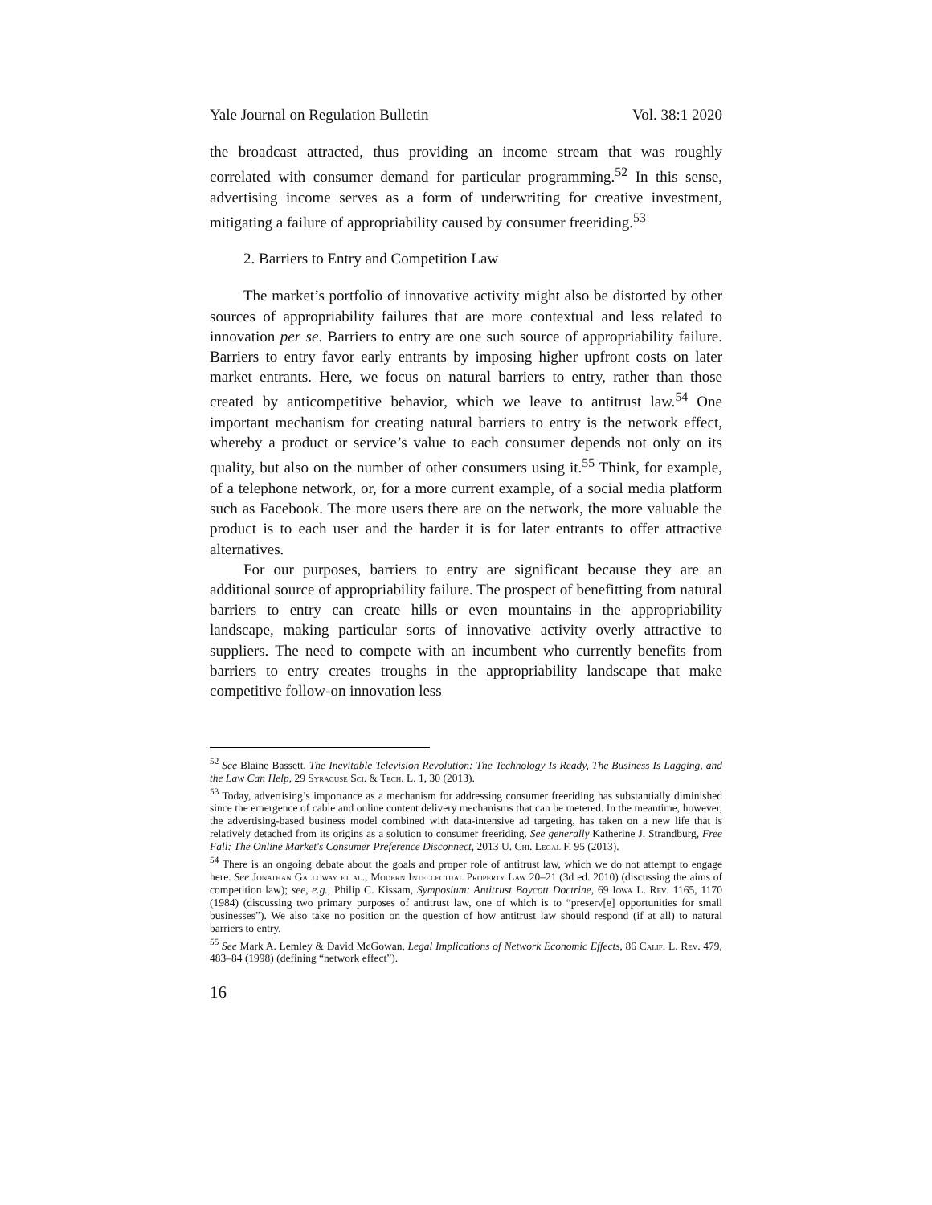Yale Journal on Regulation Bulletin Vol. 38:1 2020
the broadcast attracted, thus providing an income stream that was roughly correlated with consumer demand for particular programming.<sup>52</sup> In this sense, advertising income serves as a form of underwriting for creative investment, mitigating a failure of appropriability caused by consumer freeriding.<sup>53</sup>
2. Barriers to Entry and Competition Law
The market’s portfolio of innovative activity might also be distorted by other sources of appropriability failures that are more contextual and less related to innovation per se. Barriers to entry are one such source of appropriability failure. Barriers to entry favor early entrants by imposing higher upfront costs on later market entrants. Here, we focus on natural barriers to entry, rather than those created by anticompetitive behavior, which we leave to antitrust law.<sup>54</sup> One important mechanism for creating natural barriers to entry is the network effect, whereby a product or service’s value to each consumer depends not only on its quality, but also on the number of other consumers using it.<sup>55</sup> Think, for example, of a telephone network, or, for a more current example, of a social media platform such as Facebook. The more users there are on the network, the more valuable the product is to each user and the harder it is for later entrants to offer attractive alternatives.
For our purposes, barriers to entry are significant because they are an additional source of appropriability failure. The prospect of benefitting from natural barriers to entry can create hills–or even mountains–in the appropriability landscape, making particular sorts of innovative activity overly attractive to suppliers. The need to compete with an incumbent who currently benefits from barriers to entry creates troughs in the appropriability landscape that make competitive follow-on innovation less
<sup>52</sup> See Blaine Bassett, The Inevitable Television Revolution: The Technology Is Ready, The Business Is Lagging, and the Law Can Help, 29 Syracuse Sci. & Tech. L. 1, 30 (2013).
<sup>53</sup> Today, advertising’s importance as a mechanism for addressing consumer freeriding has substantially diminished since the emergence of cable and online content delivery mechanisms that can be metered. In the meantime, however, the advertising-based business model combined with data-intensive ad targeting, has taken on a new life that is relatively detached from its origins as a solution to consumer freeriding. See generally Katherine J. Strandburg, Free Fall: The Online Market's Consumer Preference Disconnect, 2013 U. Chi. Legal F. 95 (2013).
<sup>54</sup> There is an ongoing debate about the goals and proper role of antitrust law, which we do not attempt to engage here. See Jonathan Galloway et al., Modern Intellectual Property Law 20–21 (3d ed. 2010) (discussing the aims of competition law); see, e.g., Philip C. Kissam, Symposium: Antitrust Boycott Doctrine, 69 Iowa L. Rev. 1165, 1170 (1984) (discussing two primary purposes of antitrust law, one of which is to “preserv[e] opportunities for small businesses”). We also take no position on the question of how antitrust law should respond (if at all) to natural barriers to entry.
<sup>55</sup> See Mark A. Lemley & David McGowan, Legal Implications of Network Economic Effects, 86 Calif. L. Rev. 479, 483–84 (1998) (defining “network effect”).
16